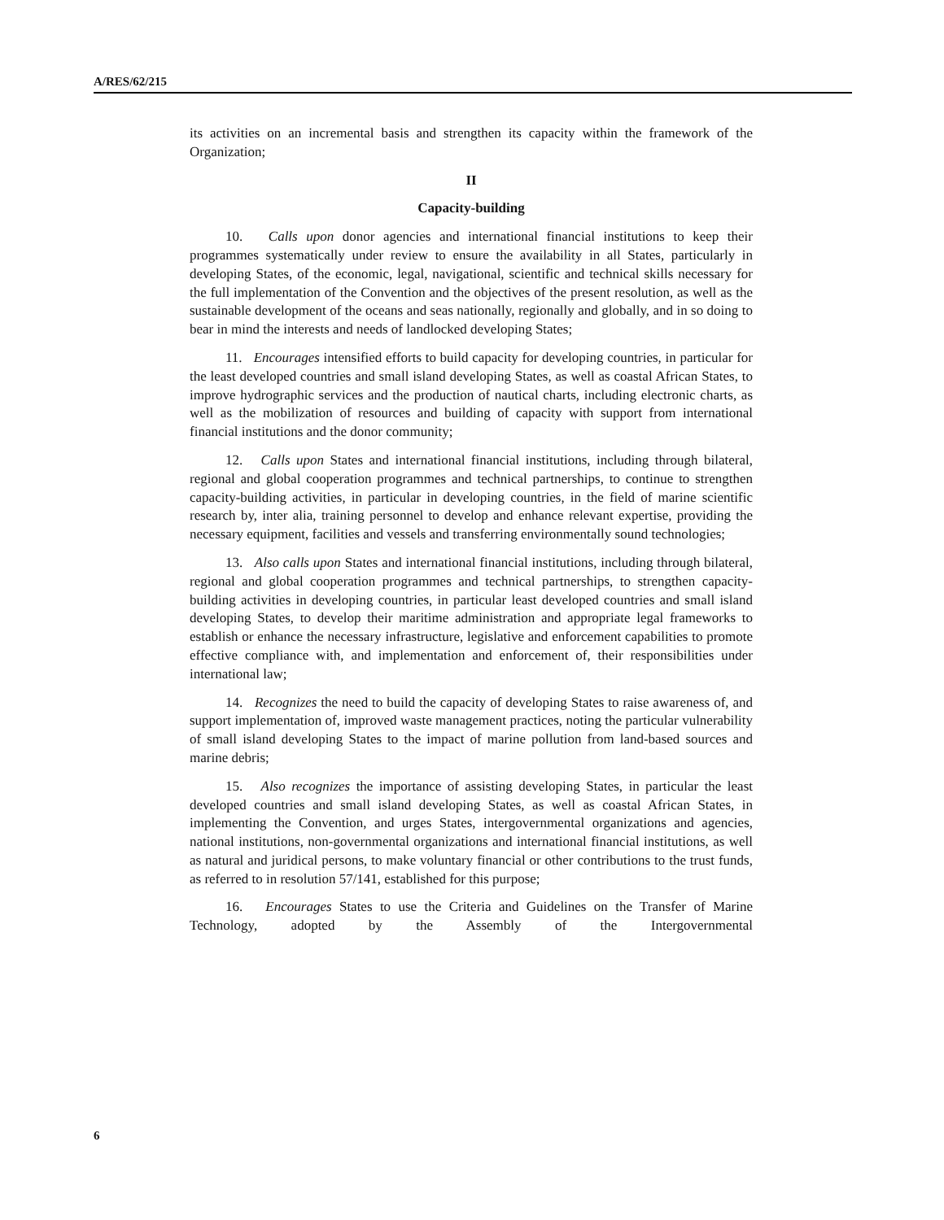A/RES/62/215
its activities on an incremental basis and strengthen its capacity within the framework of the Organization;
II
Capacity-building
10. Calls upon donor agencies and international financial institutions to keep their programmes systematically under review to ensure the availability in all States, particularly in developing States, of the economic, legal, navigational, scientific and technical skills necessary for the full implementation of the Convention and the objectives of the present resolution, as well as the sustainable development of the oceans and seas nationally, regionally and globally, and in so doing to bear in mind the interests and needs of landlocked developing States;
11. Encourages intensified efforts to build capacity for developing countries, in particular for the least developed countries and small island developing States, as well as coastal African States, to improve hydrographic services and the production of nautical charts, including electronic charts, as well as the mobilization of resources and building of capacity with support from international financial institutions and the donor community;
12. Calls upon States and international financial institutions, including through bilateral, regional and global cooperation programmes and technical partnerships, to continue to strengthen capacity-building activities, in particular in developing countries, in the field of marine scientific research by, inter alia, training personnel to develop and enhance relevant expertise, providing the necessary equipment, facilities and vessels and transferring environmentally sound technologies;
13. Also calls upon States and international financial institutions, including through bilateral, regional and global cooperation programmes and technical partnerships, to strengthen capacity-building activities in developing countries, in particular least developed countries and small island developing States, to develop their maritime administration and appropriate legal frameworks to establish or enhance the necessary infrastructure, legislative and enforcement capabilities to promote effective compliance with, and implementation and enforcement of, their responsibilities under international law;
14. Recognizes the need to build the capacity of developing States to raise awareness of, and support implementation of, improved waste management practices, noting the particular vulnerability of small island developing States to the impact of marine pollution from land-based sources and marine debris;
15. Also recognizes the importance of assisting developing States, in particular the least developed countries and small island developing States, as well as coastal African States, in implementing the Convention, and urges States, intergovernmental organizations and agencies, national institutions, non-governmental organizations and international financial institutions, as well as natural and juridical persons, to make voluntary financial or other contributions to the trust funds, as referred to in resolution 57/141, established for this purpose;
16. Encourages States to use the Criteria and Guidelines on the Transfer of Marine Technology, adopted by the Assembly of the Intergovernmental
6